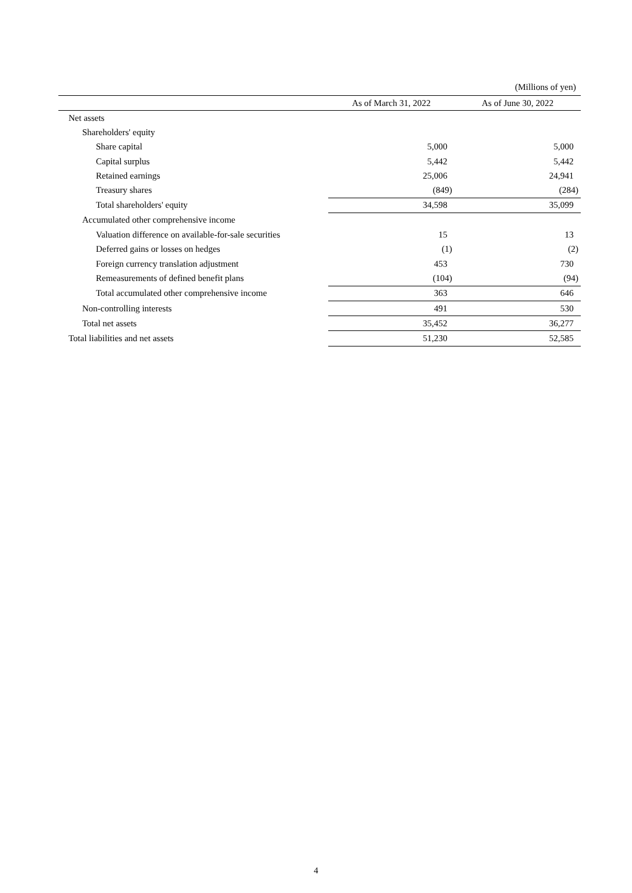(Millions of yen)
| | As of March 31, 2022 | As of June 30, 2022 |
| --- | --- | --- |
| Net assets | | |
| Shareholders' equity | | |
| Share capital | 5,000 | 5,000 |
| Capital surplus | 5,442 | 5,442 |
| Retained earnings | 25,006 | 24,941 |
| Treasury shares | (849) | (284) |
| Total shareholders' equity | 34,598 | 35,099 |
| Accumulated other comprehensive income | | |
| Valuation difference on available-for-sale securities | 15 | 13 |
| Deferred gains or losses on hedges | (1) | (2) |
| Foreign currency translation adjustment | 453 | 730 |
| Remeasurements of defined benefit plans | (104) | (94) |
| Total accumulated other comprehensive income | 363 | 646 |
| Non-controlling interests | 491 | 530 |
| Total net assets | 35,452 | 36,277 |
| Total liabilities and net assets | 51,230 | 52,585 |
4